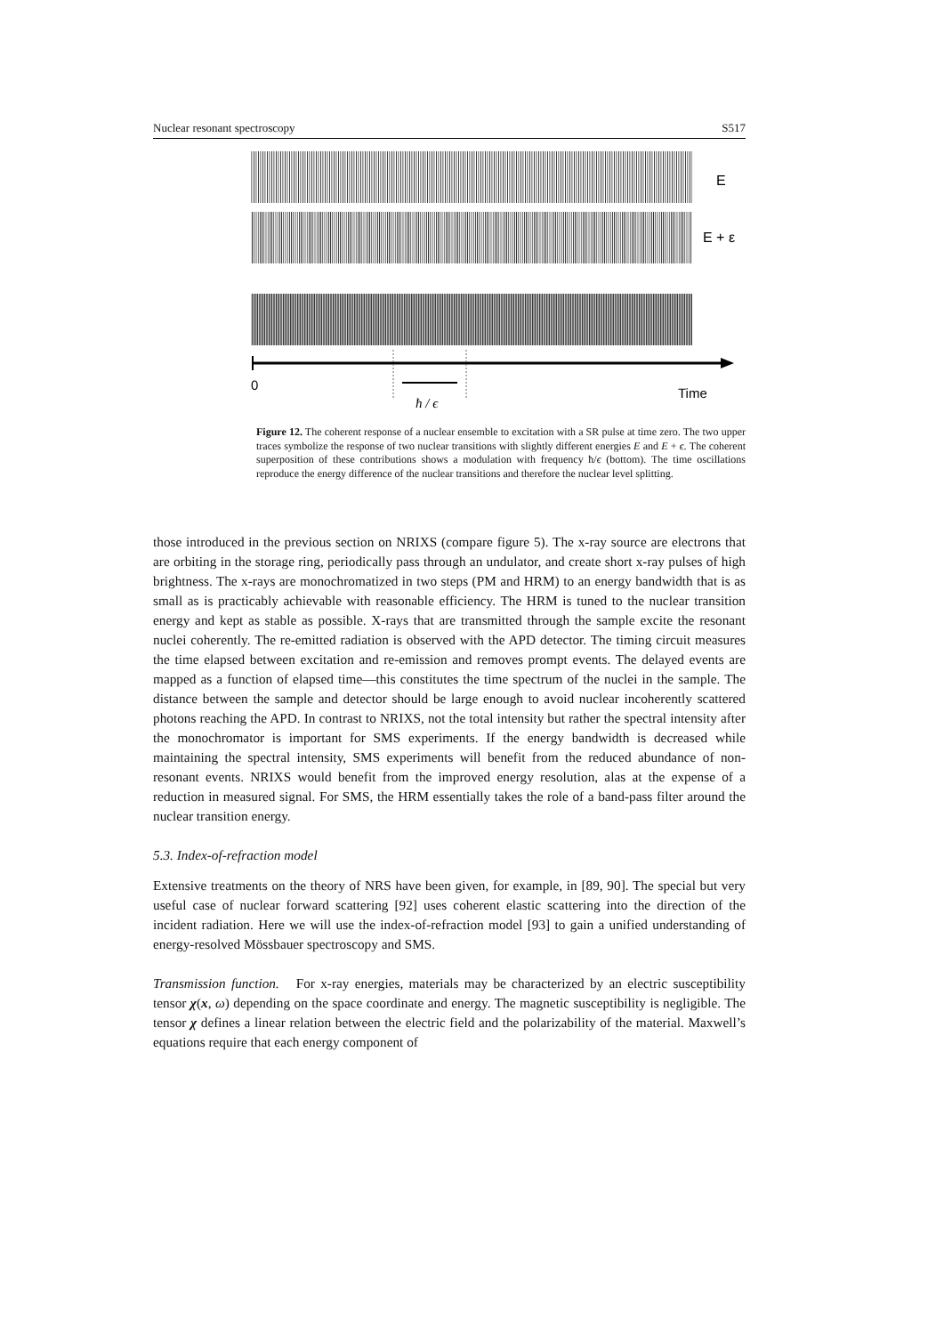Nuclear resonant spectroscopy S517
E
E + ε
0
ħ / ϵ
Time
Figure 12. The coherent response of a nuclear ensemble to excitation with a SR pulse at time zero. The two upper traces symbolize the response of two nuclear transitions with slightly different energies E and E + ϵ. The coherent superposition of these contributions shows a modulation with frequency ħ/ϵ (bottom). The time oscillations reproduce the energy difference of the nuclear transitions and therefore the nuclear level splitting.
those introduced in the previous section on NRIXS (compare figure 5). The x-ray source are electrons that are orbiting in the storage ring, periodically pass through an undulator, and create short x-ray pulses of high brightness. The x-rays are monochromatized in two steps (PM and HRM) to an energy bandwidth that is as small as is practicably achievable with reasonable efficiency. The HRM is tuned to the nuclear transition energy and kept as stable as possible. X-rays that are transmitted through the sample excite the resonant nuclei coherently. The re-emitted radiation is observed with the APD detector. The timing circuit measures the time elapsed between excitation and re-emission and removes prompt events. The delayed events are mapped as a function of elapsed time—this constitutes the time spectrum of the nuclei in the sample. The distance between the sample and detector should be large enough to avoid nuclear incoherently scattered photons reaching the APD. In contrast to NRIXS, not the total intensity but rather the spectral intensity after the monochromator is important for SMS experiments. If the energy bandwidth is decreased while maintaining the spectral intensity, SMS experiments will benefit from the reduced abundance of non-resonant events. NRIXS would benefit from the improved energy resolution, alas at the expense of a reduction in measured signal. For SMS, the HRM essentially takes the role of a band-pass filter around the nuclear transition energy.
5.3. Index-of-refraction model
Extensive treatments on the theory of NRS have been given, for example, in [89, 90]. The special but very useful case of nuclear forward scattering [92] uses coherent elastic scattering into the direction of the incident radiation. Here we will use the index-of-refraction model [93] to gain a unified understanding of energy-resolved Mössbauer spectroscopy and SMS.
Transmission function. For x-ray energies, materials may be characterized by an electric susceptibility tensor χ(x, ω) depending on the space coordinate and energy. The magnetic susceptibility is negligible. The tensor χ defines a linear relation between the electric field and the polarizability of the material. Maxwell’s equations require that each energy component of